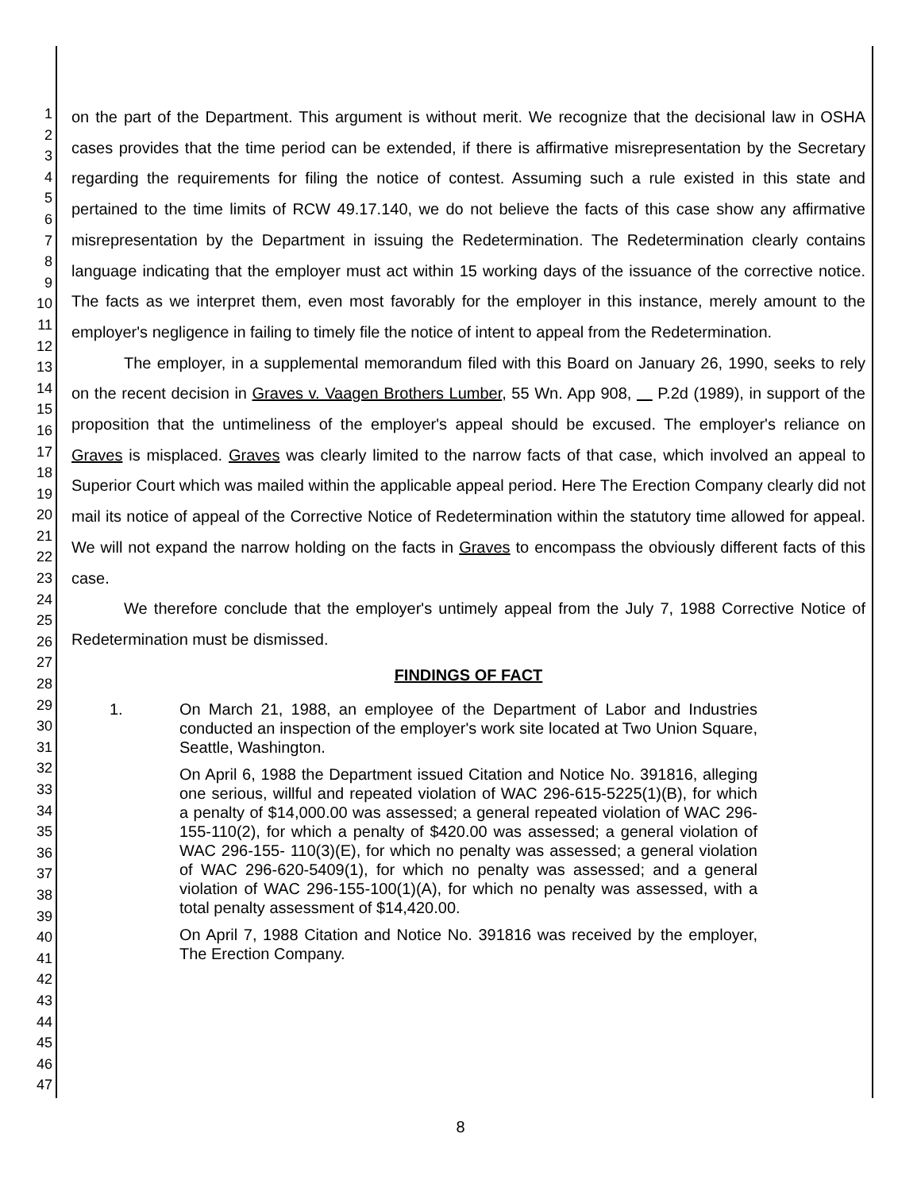1
2
3
4
5
6
7
8
9
10
11
12
13
14
15
16
17
18
19
20
21
22
23
24
25
26
27
28
29
30
31
32
33
34
35
36
37
38
39
40
41
42
43
44
45
46
47
on the part of the Department. This argument is without merit. We recognize that the decisional law in OSHA cases provides that the time period can be extended, if there is affirmative misrepresentation by the Secretary regarding the requirements for filing the notice of contest. Assuming such a rule existed in this state and pertained to the time limits of RCW 49.17.140, we do not believe the facts of this case show any affirmative misrepresentation by the Department in issuing the Redetermination. The Redetermination clearly contains language indicating that the employer must act within 15 working days of the issuance of the corrective notice. The facts as we interpret them, even most favorably for the employer in this instance, merely amount to the employer's negligence in failing to timely file the notice of intent to appeal from the Redetermination.
The employer, in a supplemental memorandum filed with this Board on January 26, 1990, seeks to rely on the recent decision in Graves v. Vaagen Brothers Lumber, 55 Wn. App 908, P.2d (1989), in support of the proposition that the untimeliness of the employer's appeal should be excused. The employer's reliance on Graves is misplaced. Graves was clearly limited to the narrow facts of that case, which involved an appeal to Superior Court which was mailed within the applicable appeal period. Here The Erection Company clearly did not mail its notice of appeal of the Corrective Notice of Redetermination within the statutory time allowed for appeal. We will not expand the narrow holding on the facts in Graves to encompass the obviously different facts of this case.
We therefore conclude that the employer's untimely appeal from the July 7, 1988 Corrective Notice of Redetermination must be dismissed.
FINDINGS OF FACT
1. On March 21, 1988, an employee of the Department of Labor and Industries conducted an inspection of the employer's work site located at Two Union Square, Seattle, Washington.
On April 6, 1988 the Department issued Citation and Notice No. 391816, alleging one serious, willful and repeated violation of WAC 296-615-5225(1)(B), for which a penalty of $14,000.00 was assessed; a general repeated violation of WAC 296-155-110(2), for which a penalty of $420.00 was assessed; a general violation of WAC 296-155- 110(3)(E), for which no penalty was assessed; a general violation of WAC 296-620-5409(1), for which no penalty was assessed; and a general violation of WAC 296-155-100(1)(A), for which no penalty was assessed, with a total penalty assessment of $14,420.00.
On April 7, 1988 Citation and Notice No. 391816 was received by the employer, The Erection Company.
8